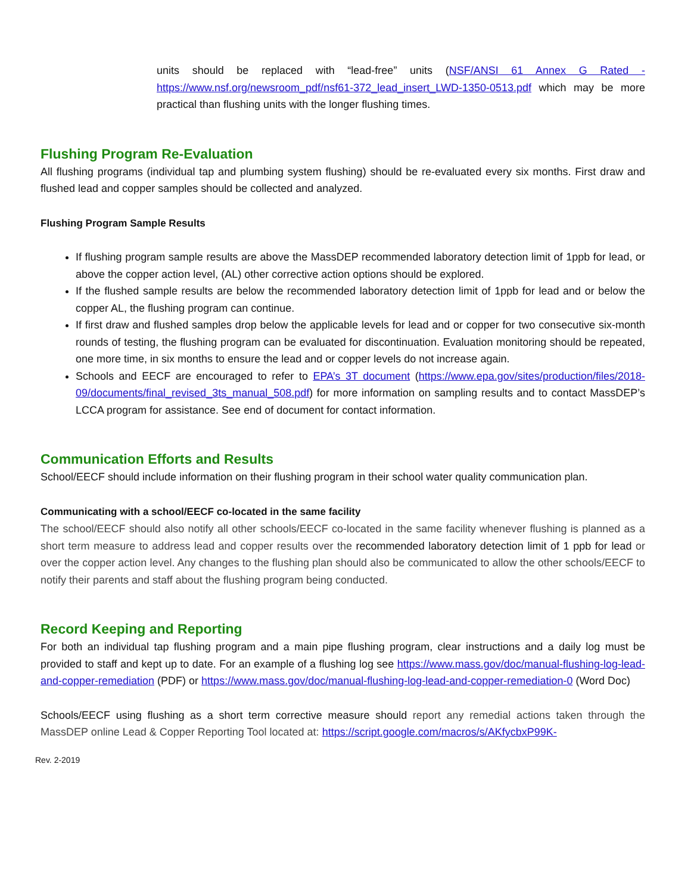units should be replaced with “lead-free” units (NSF/ANSI 61 Annex G Rated - https://www.nsf.org/newsroom_pdf/nsf61-372_lead_insert_LWD-1350-0513.pdf which may be more practical than flushing units with the longer flushing times.
Flushing Program Re-Evaluation
All flushing programs (individual tap and plumbing system flushing) should be re-evaluated every six months. First draw and flushed lead and copper samples should be collected and analyzed.
Flushing Program Sample Results
If flushing program sample results are above the MassDEP recommended laboratory detection limit of 1ppb for lead, or above the copper action level, (AL) other corrective action options should be explored.
If the flushed sample results are below the recommended laboratory detection limit of 1ppb for lead and or below the copper AL, the flushing program can continue.
If first draw and flushed samples drop below the applicable levels for lead and or copper for two consecutive six-month rounds of testing, the flushing program can be evaluated for discontinuation. Evaluation monitoring should be repeated, one more time, in six months to ensure the lead and or copper levels do not increase again.
Schools and EECF are encouraged to refer to EPA’s 3T document (https://www.epa.gov/sites/production/files/2018-09/documents/final_revised_3ts_manual_508.pdf) for more information on sampling results and to contact MassDEP’s LCCA program for assistance. See end of document for contact information.
Communication Efforts and Results
School/EECF should include information on their flushing program in their school water quality communication plan.
Communicating with a school/EECF co-located in the same facility
The school/EECF should also notify all other schools/EECF co-located in the same facility whenever flushing is planned as a short term measure to address lead and copper results over the recommended laboratory detection limit of 1 ppb for lead or over the copper action level. Any changes to the flushing plan should also be communicated to allow the other schools/EECF to notify their parents and staff about the flushing program being conducted.
Record Keeping and Reporting
For both an individual tap flushing program and a main pipe flushing program, clear instructions and a daily log must be provided to staff and kept up to date. For an example of a flushing log see https://www.mass.gov/doc/manual-flushing-log-lead-and-copper-remediation (PDF) or https://www.mass.gov/doc/manual-flushing-log-lead-and-copper-remediation-0 (Word Doc)
Schools/EECF using flushing as a short term corrective measure should report any remedial actions taken through the MassDEP online Lead & Copper Reporting Tool located at: https://script.google.com/macros/s/AKfycbxP99K-
Rev. 2-2019